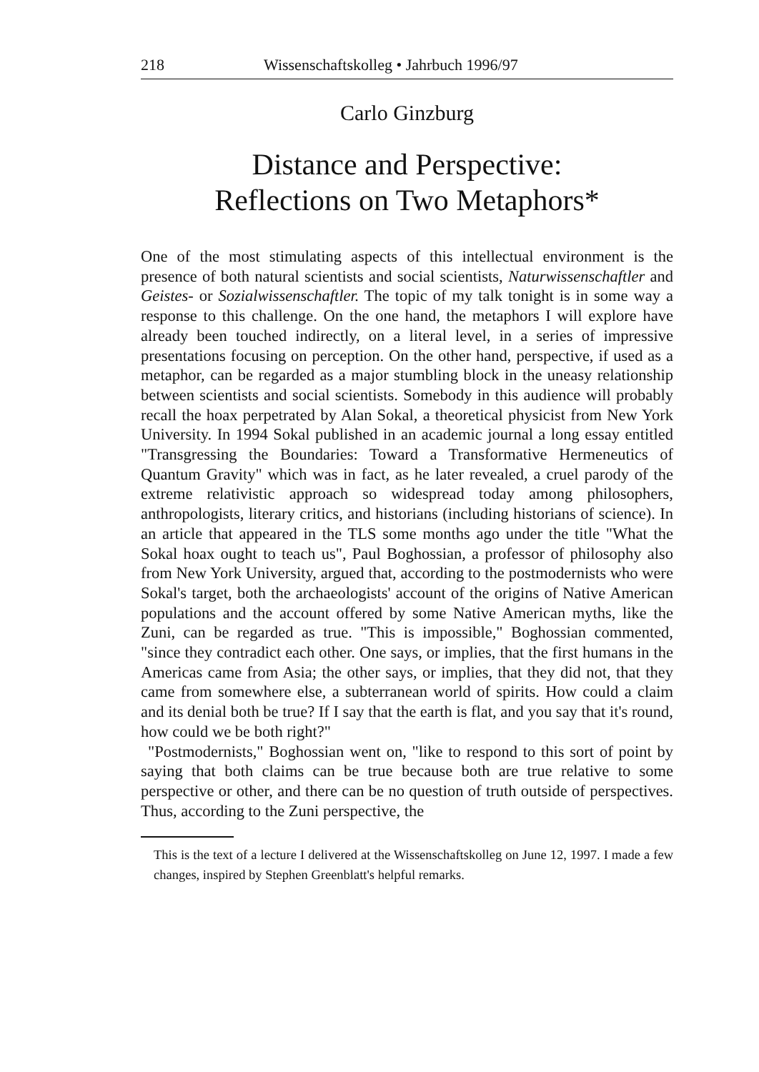218 Wissenschaftskolleg • Jahrbuch 1996/97
Carlo Ginzburg
Distance and Perspective:
Reflections on Two Metaphors*
One of the most stimulating aspects of this intellectual environment is the presence of both natural scientists and social scientists, Naturwissenschaftler and Geistes- or Sozialwissenschaftler. The topic of my talk tonight is in some way a response to this challenge. On the one hand, the metaphors I will explore have already been touched indirectly, on a literal level, in a series of impressive presentations focusing on perception. On the other hand, perspective, if used as a metaphor, can be regarded as a major stumbling block in the uneasy relationship between scientists and social scientists. Somebody in this audience will probably recall the hoax perpetrated by Alan Sokal, a theoretical physicist from New York University. In 1994 Sokal published in an academic journal a long essay entitled "Transgressing the Boundaries: Toward a Transformative Hermeneutics of Quantum Gravity" which was in fact, as he later revealed, a cruel parody of the extreme relativistic approach so widespread today among philosophers, anthropologists, literary critics, and historians (including historians of science). In an article that appeared in the TLS some months ago under the title "What the Sokal hoax ought to teach us", Paul Boghossian, a professor of philosophy also from New York University, argued that, according to the postmodernists who were Sokal's target, both the archaeologists' account of the origins of Native American populations and the account offered by some Native American myths, like the Zuni, can be regarded as true. "This is impossible," Boghossian commented, "since they contradict each other. One says, or implies, that the first humans in the Americas came from Asia; the other says, or implies, that they did not, that they came from somewhere else, a subterranean world of spirits. How could a claim and its denial both be true? If I say that the earth is flat, and you say that it's round, how could we be both right?"
"Postmodernists," Boghossian went on, "like to respond to this sort of point by saying that both claims can be true because both are true relative to some perspective or other, and there can be no question of truth outside of perspectives. Thus, according to the Zuni perspective, the
This is the text of a lecture I delivered at the Wissenschaftskolleg on June 12, 1997. I made a few changes, inspired by Stephen Greenblatt's helpful remarks.